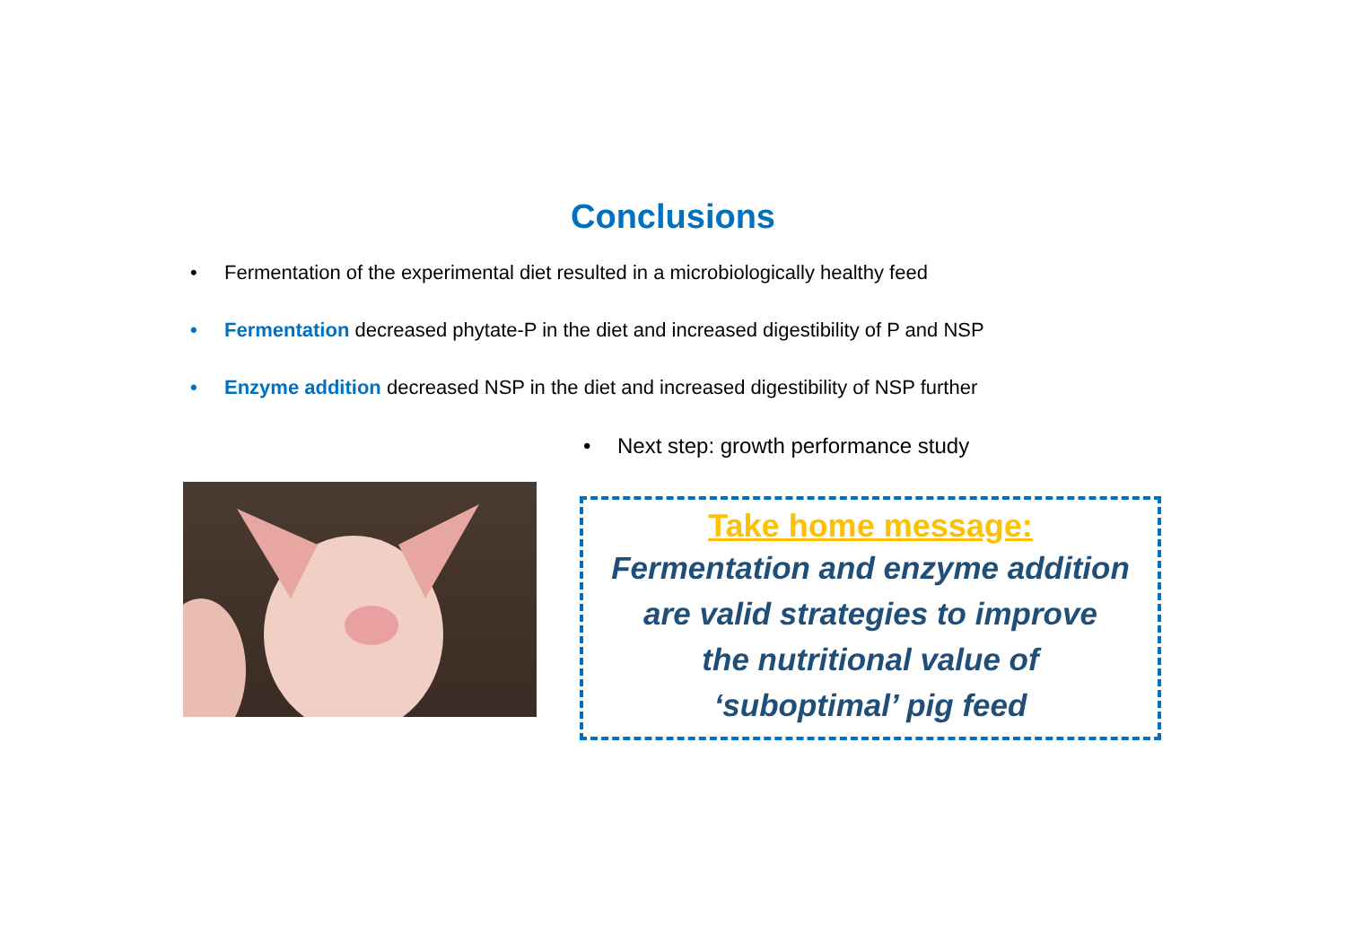Conclusions
• Fermentation of the experimental diet resulted in a microbiologically healthy feed
• Fermentation decreased phytate-P in the diet and increased digestibility of P and NSP
• Enzyme addition decreased NSP in the diet and increased digestibility of NSP further
• Next step: growth performance study
Take home message:
Fermentation and enzyme addition
are valid strategies to improve
the nutritional value of
‘suboptimal’ pig feed